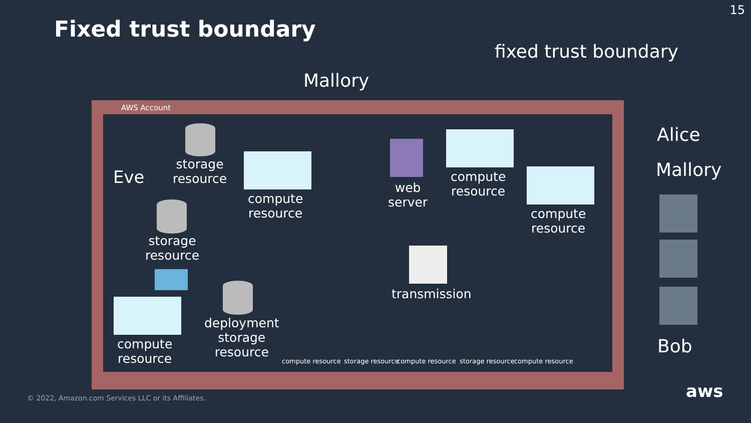15
Fixed trust boundary
fixed trust boundary
Mallory
AWS Account
Eve
storage
resource
compute
resource
web
server
compute
resource
compute
resource
Alice
Mallory
storage
resource
transmission
compute
resource
deployment
storage
resource
Bob
compute resource storage resource compute resource storage resource compute resource
© 2022, Amazon.com Services LLC or its Affiliates. aws